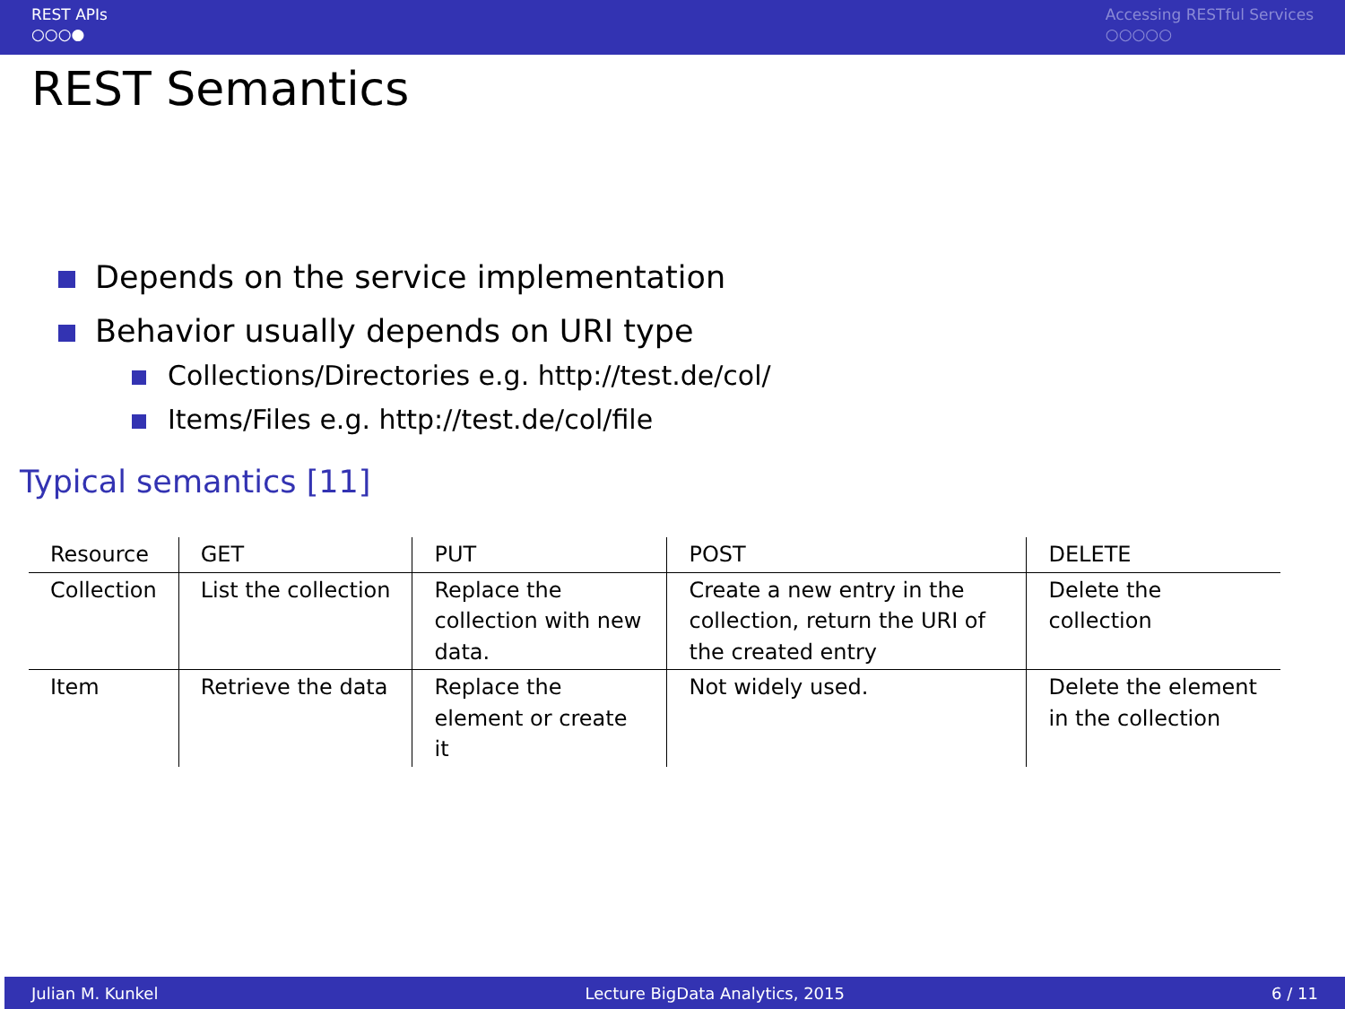REST APIs
○○○●
Accessing RESTful Services
○○○○○
REST Semantics
Depends on the service implementation
Behavior usually depends on URI type
Collections/Directories e.g. http://test.de/col/
Items/Files e.g. http://test.de/col/file
Typical semantics [11]
| Resource | GET | PUT | POST | DELETE |
| Collection | List the collection | Replace the collection with new data. | Create a new entry in the collection, return the URI of the created entry | Delete the collection |
| Item | Retrieve the data | Replace the element or create it | Not widely used. | Delete the element in the collection |
Julian M. Kunkel Lecture BigData Analytics, 2015 6 / 11